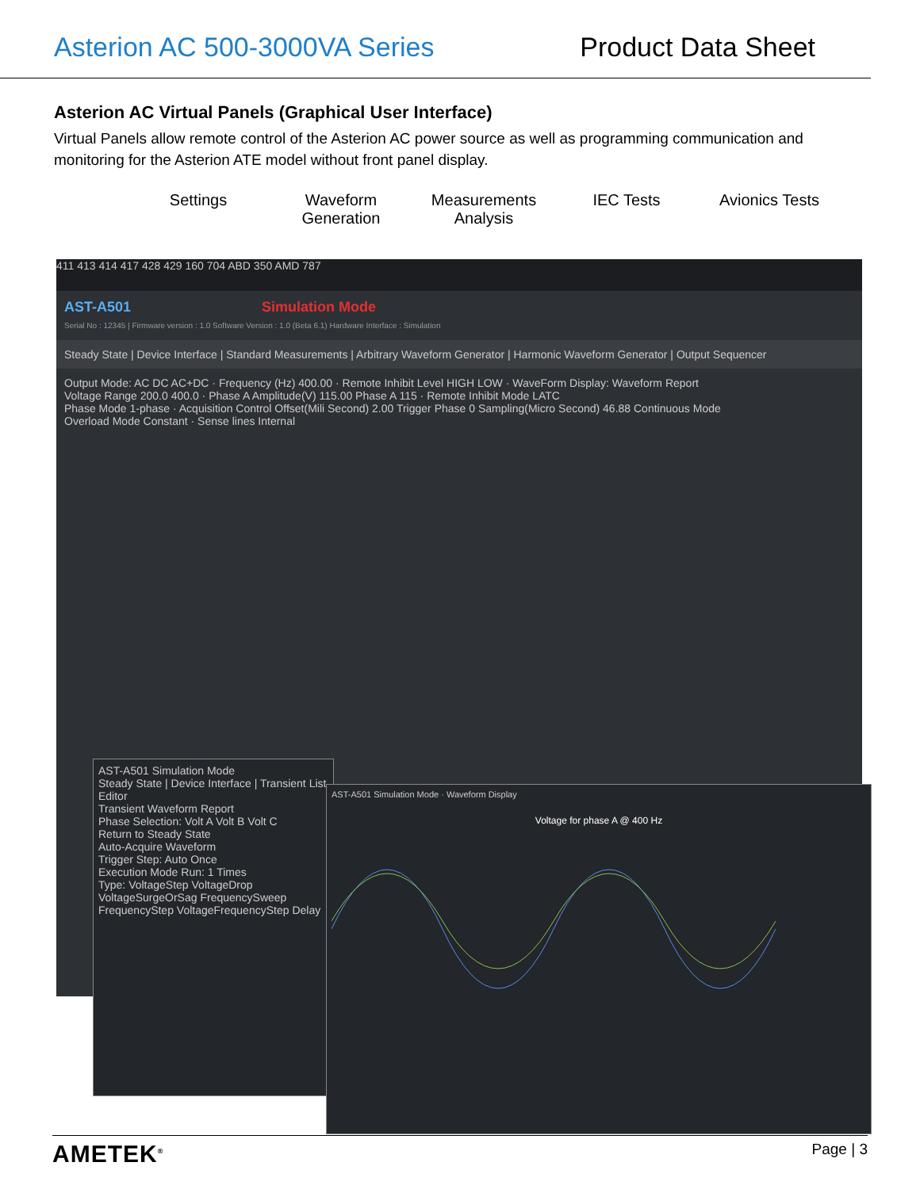Asterion AC 500-3000VA Series Product Data Sheet
Asterion AC Virtual Panels (Graphical User Interface)
Virtual Panels allow remote control of the Asterion AC power source as well as programming communication and monitoring for the Asterion ATE model without front panel display.
Settings Waveform Generation Measurements Analysis IEC Tests Avionics Tests
411 413 414 417 428 429 160 704 ABD 350 AMD 787
AST-A501 Simulation Mode
Serial No : 12345 | Firmware version : 1.0 Software Version : 1.0 (Beta 6.1) Hardware Interface : Simulation
Steady State | Device Interface | Standard Measurements | Arbitrary Waveform Generator | Harmonic Waveform Generator | Output Sequencer
Output Mode: AC DC AC+DC · Frequency (Hz) 400.00 · Remote Inhibit Level HIGH LOW · WaveForm Display: Waveform Report
Voltage Range 200.0 400.0 · Phase A Amplitude(V) 115.00 Phase A 115 · Remote Inhibit Mode LATC
Phase Mode 1-phase · Acquisition Control Offset(Mili Second) 2.00 Trigger Phase 0 Sampling(Micro Second) 46.88 Continuous Mode
Overload Mode Constant · Sense lines Internal
AST-A501 Simulation Mode
Steady State | Device Interface | Transient List Editor
Transient Waveform Report
Phase Selection: Volt A Volt B Volt C
Return to Steady State
Auto-Acquire Waveform
Trigger Step: Auto Once
Execution Mode Run: 1 Times
Type: VoltageStep VoltageDrop VoltageSurgeOrSag FrequencySweep FrequencyStep VoltageFrequencyStep Delay
AST-A501 Simulation Mode · Waveform Display
Voltage for phase A @ 400 Hz
AMETEK<sup>®</sup>
Page | 3